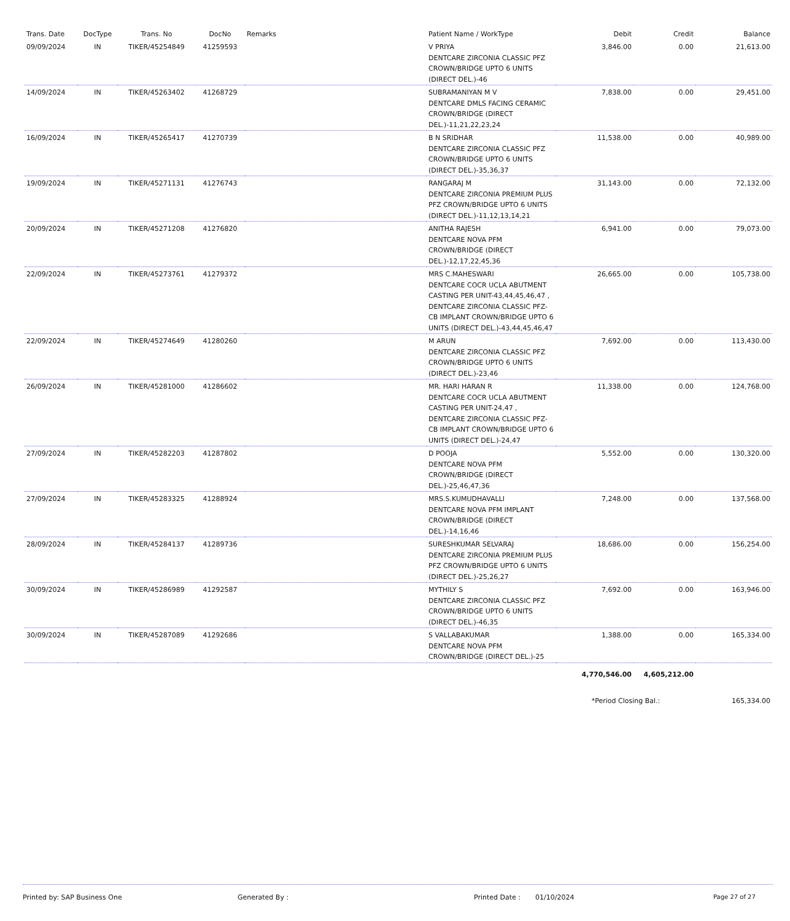| Trans. Date | DocType | Trans. No | DocNo | Remarks | Patient Name / WorkType | Debit | Credit | Balance |
| --- | --- | --- | --- | --- | --- | --- | --- | --- |
| 09/09/2024 | IN | TIKER/45254849 | 41259593 | | V PRIYA DENTCARE ZIRCONIA CLASSIC PFZ CROWN/BRIDGE UPTO 6 UNITS (DIRECT DEL.)-46 | 3,846.00 | 0.00 | 21,613.00 |
| 14/09/2024 | IN | TIKER/45263402 | 41268729 | | SUBRAMANIYAN M V DENTCARE DMLS FACING CERAMIC CROWN/BRIDGE (DIRECT DEL.)-11,21,22,23,24 | 7,838.00 | 0.00 | 29,451.00 |
| 16/09/2024 | IN | TIKER/45265417 | 41270739 | | B N SRIDHAR DENTCARE ZIRCONIA CLASSIC PFZ CROWN/BRIDGE UPTO 6 UNITS (DIRECT DEL.)-35,36,37 | 11,538.00 | 0.00 | 40,989.00 |
| 19/09/2024 | IN | TIKER/45271131 | 41276743 | | RANGARAJ M DENTCARE ZIRCONIA PREMIUM PLUS PFZ CROWN/BRIDGE UPTO 6 UNITS (DIRECT DEL.)-11,12,13,14,21 | 31,143.00 | 0.00 | 72,132.00 |
| 20/09/2024 | IN | TIKER/45271208 | 41276820 | | ANITHA RAJESH DENTCARE NOVA PFM CROWN/BRIDGE (DIRECT DEL.)-12,17,22,45,36 | 6,941.00 | 0.00 | 79,073.00 |
| 22/09/2024 | IN | TIKER/45273761 | 41279372 | | MRS C.MAHESWARI DENTCARE COCR UCLA ABUTMENT CASTING PER UNIT-43,44,45,46,47 , DENTCARE ZIRCONIA CLASSIC PFZ-CB IMPLANT CROWN/BRIDGE UPTO 6 UNITS (DIRECT DEL.)-43,44,45,46,47 | 26,665.00 | 0.00 | 105,738.00 |
| 22/09/2024 | IN | TIKER/45274649 | 41280260 | | M ARUN DENTCARE ZIRCONIA CLASSIC PFZ CROWN/BRIDGE UPTO 6 UNITS (DIRECT DEL.)-23,46 | 7,692.00 | 0.00 | 113,430.00 |
| 26/09/2024 | IN | TIKER/45281000 | 41286602 | | MR. HARI HARAN R DENTCARE COCR UCLA ABUTMENT CASTING PER UNIT-24,47 , DENTCARE ZIRCONIA CLASSIC PFZ-CB IMPLANT CROWN/BRIDGE UPTO 6 UNITS (DIRECT DEL.)-24,47 | 11,338.00 | 0.00 | 124,768.00 |
| 27/09/2024 | IN | TIKER/45282203 | 41287802 | | D POOJA DENTCARE NOVA PFM CROWN/BRIDGE (DIRECT DEL.)-25,46,47,36 | 5,552.00 | 0.00 | 130,320.00 |
| 27/09/2024 | IN | TIKER/45283325 | 41288924 | | MRS.S.KUMUDHAVALLI DENTCARE NOVA PFM IMPLANT CROWN/BRIDGE (DIRECT DEL.)-14,16,46 | 7,248.00 | 0.00 | 137,568.00 |
| 28/09/2024 | IN | TIKER/45284137 | 41289736 | | SURESHKUMAR SELVARAJ DENTCARE ZIRCONIA PREMIUM PLUS PFZ CROWN/BRIDGE UPTO 6 UNITS (DIRECT DEL.)-25,26,27 | 18,686.00 | 0.00 | 156,254.00 |
| 30/09/2024 | IN | TIKER/45286989 | 41292587 | | MYTHILY S DENTCARE ZIRCONIA CLASSIC PFZ CROWN/BRIDGE UPTO 6 UNITS (DIRECT DEL.)-46,35 | 7,692.00 | 0.00 | 163,946.00 |
| 30/09/2024 | IN | TIKER/45287089 | 41292686 | | S VALLABAKUMAR DENTCARE NOVA PFM CROWN/BRIDGE (DIRECT DEL.)-25 | 1,388.00 | 0.00 | 165,334.00 |
| | | | | | | 4,770,546.00 | 4,605,212.00 | |
| | | | | | | *Period Closing Bal.: | | 165,334.00 |
Printed by: SAP Business One Generated By : Printed Date : 01/10/2024 Page 27 of 27